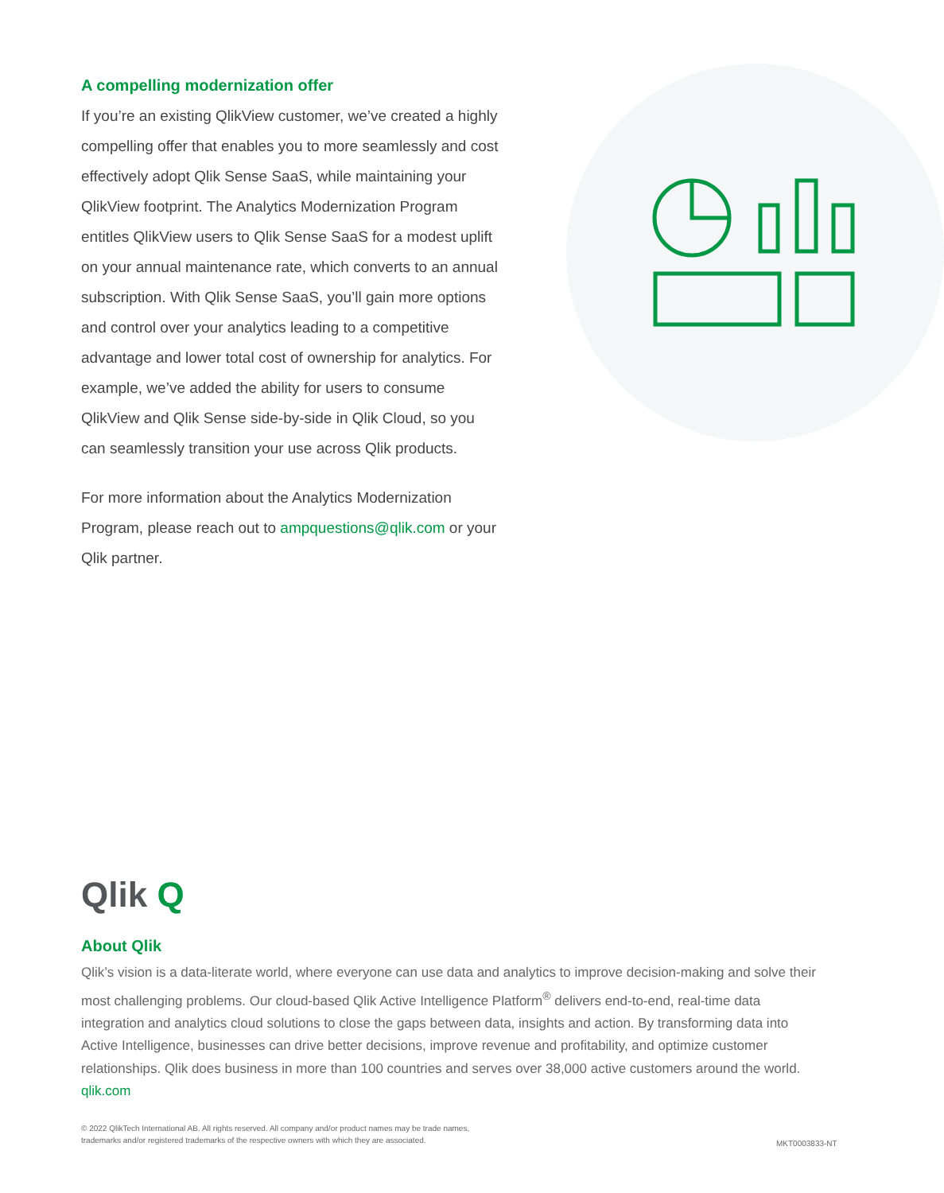A compelling modernization offer
If you’re an existing QlikView customer, we’ve created a highly compelling offer that enables you to more seamlessly and cost effectively adopt Qlik Sense SaaS, while maintaining your QlikView footprint. The Analytics Modernization Program entitles QlikView users to Qlik Sense SaaS for a modest uplift on your annual maintenance rate, which converts to an annual subscription. With Qlik Sense SaaS, you’ll gain more options and control over your analytics leading to a competitive advantage and lower total cost of ownership for analytics. For example, we’ve added the ability for users to consume QlikView and Qlik Sense side-by-side in Qlik Cloud, so you can seamlessly transition your use across Qlik products.
For more information about the Analytics Modernization Program, please reach out to ampquestions@qlik.com or your Qlik partner.
Qlik Q
About Qlik
Qlik’s vision is a data-literate world, where everyone can use data and analytics to improve decision-making and solve their most challenging problems. Our cloud-based Qlik Active Intelligence Platform<sup>®</sup> delivers end-to-end, real-time data integration and analytics cloud solutions to close the gaps between data, insights and action. By transforming data into Active Intelligence, businesses can drive better decisions, improve revenue and profitability, and optimize customer relationships. Qlik does business in more than 100 countries and serves over 38,000 active customers around the world.
qlik.com
© 2022 QlikTech International AB. All rights reserved. All company and/or product names may be trade names,
trademarks and/or registered trademarks of the respective owners with which they are associated.
MKT0003833-NT